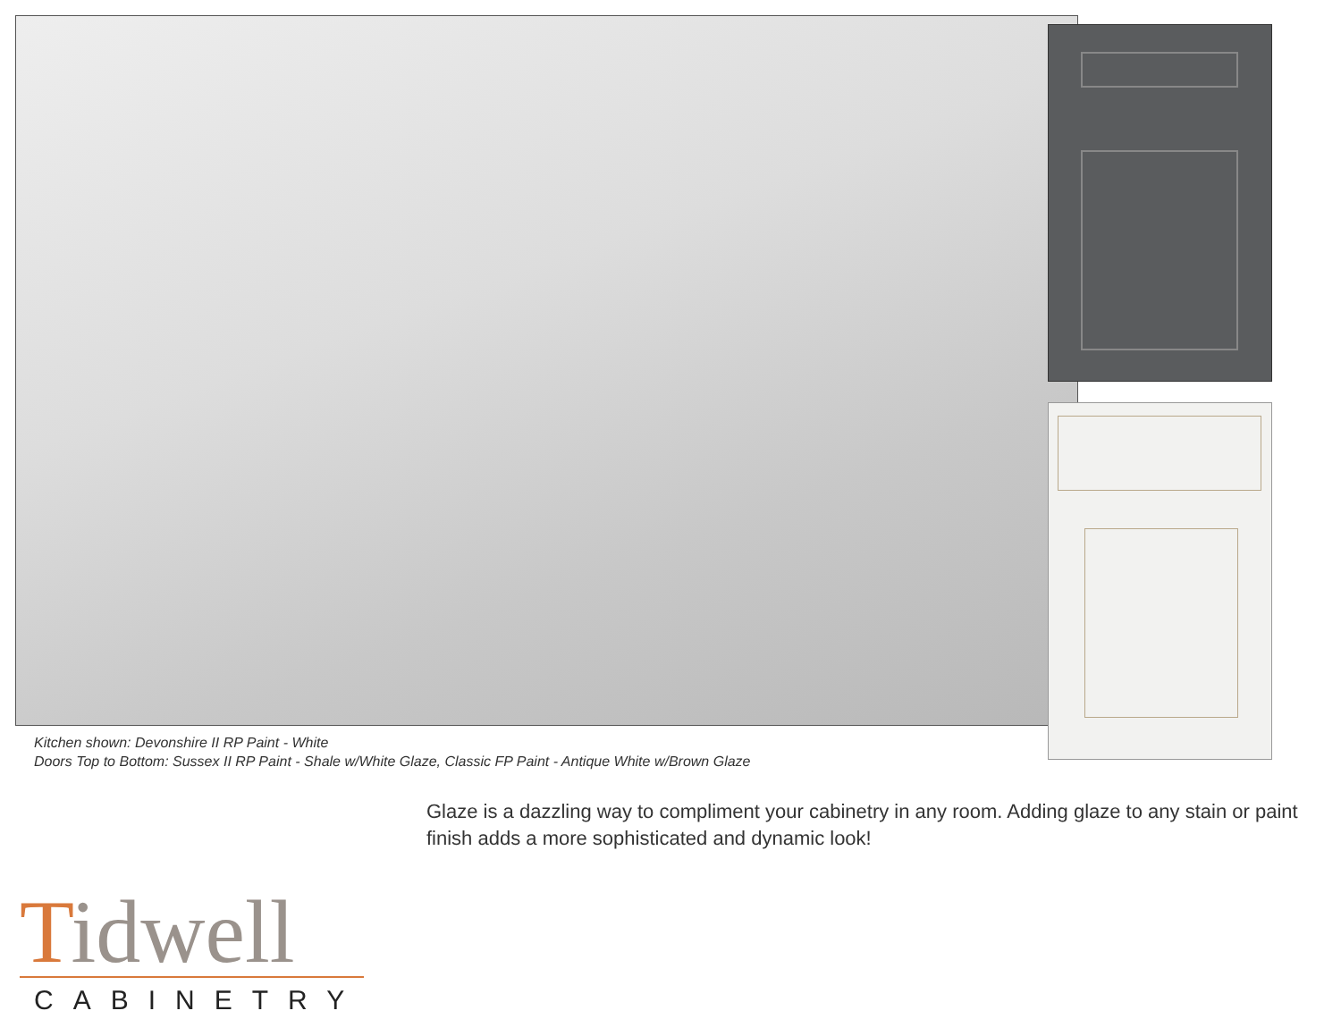Kitchen shown: Devonshire II RP Paint - White
Doors Top to Bottom: Sussex II RP Paint - Shale w/White Glaze, Classic FP Paint - Antique White w/Brown Glaze
Glaze is a dazzling way to compliment your cabinetry in any room. Adding glaze to any stain or paint finish adds a more sophisticated and dynamic look!
Tidwell
CABINETRY